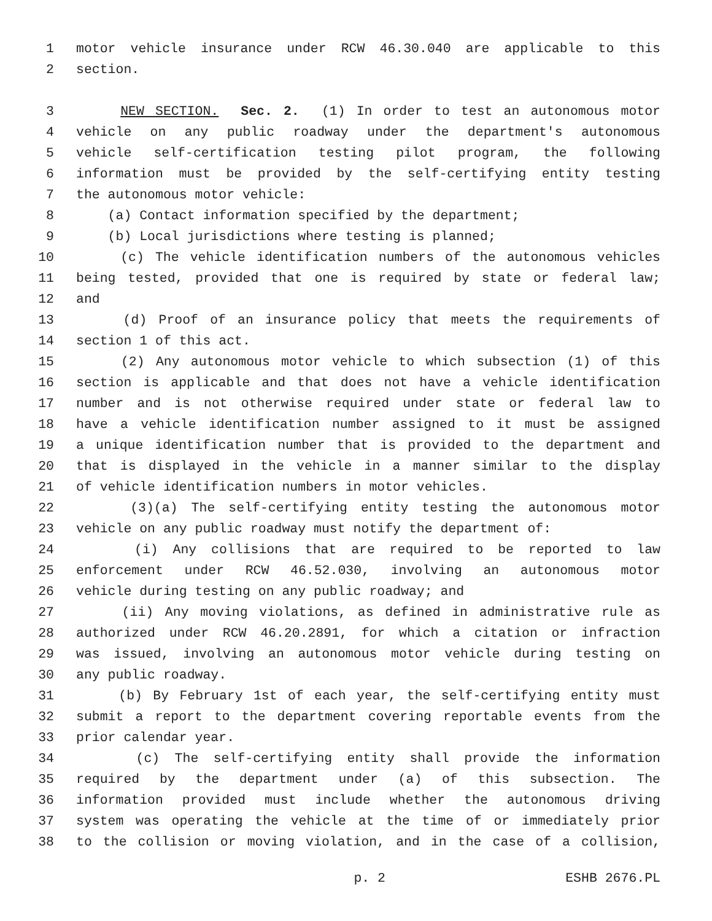1 motor vehicle insurance under RCW 46.30.040 are applicable to this
2 section.
3 NEW SECTION. Sec. 2. (1) In order to test an autonomous motor
4 vehicle on any public roadway under the department's autonomous
5 vehicle self-certification testing pilot program, the following
6 information must be provided by the self-certifying entity testing
7 the autonomous motor vehicle:
8 (a) Contact information specified by the department;
9 (b) Local jurisdictions where testing is planned;
10 (c) The vehicle identification numbers of the autonomous vehicles
11 being tested, provided that one is required by state or federal law;
12 and
13 (d) Proof of an insurance policy that meets the requirements of
14 section 1 of this act.
15 (2) Any autonomous motor vehicle to which subsection (1) of this
16 section is applicable and that does not have a vehicle identification
17 number and is not otherwise required under state or federal law to
18 have a vehicle identification number assigned to it must be assigned
19 a unique identification number that is provided to the department and
20 that is displayed in the vehicle in a manner similar to the display
21 of vehicle identification numbers in motor vehicles.
22 (3)(a) The self-certifying entity testing the autonomous motor
23 vehicle on any public roadway must notify the department of:
24 (i) Any collisions that are required to be reported to law
25 enforcement under RCW 46.52.030, involving an autonomous motor
26 vehicle during testing on any public roadway; and
27 (ii) Any moving violations, as defined in administrative rule as
28 authorized under RCW 46.20.2891, for which a citation or infraction
29 was issued, involving an autonomous motor vehicle during testing on
30 any public roadway.
31 (b) By February 1st of each year, the self-certifying entity must
32 submit a report to the department covering reportable events from the
33 prior calendar year.
34 (c) The self-certifying entity shall provide the information
35 required by the department under (a) of this subsection. The
36 information provided must include whether the autonomous driving
37 system was operating the vehicle at the time of or immediately prior
38 to the collision or moving violation, and in the case of a collision,
p. 2 ESHB 2676.PL